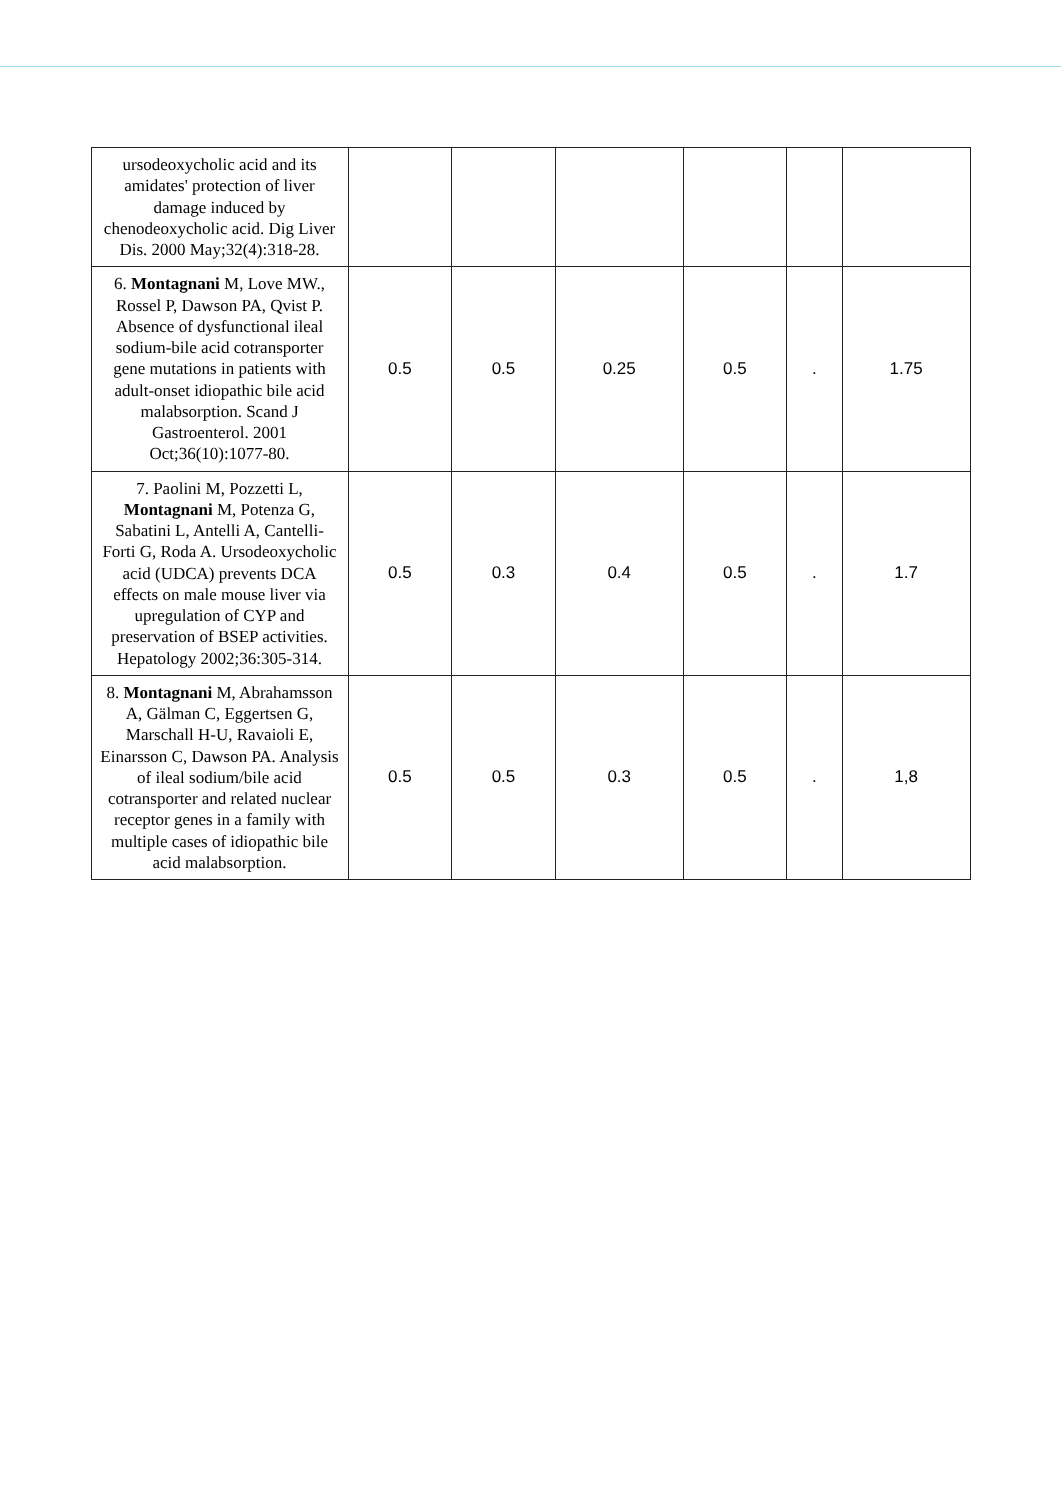| ursodeoxycholic acid and its amidates' protection of liver damage induced by chenodeoxycholic acid. Dig Liver Dis. 2000 May;32(4):318-28. | | | | | | |
| 6. Montagnani M, Love MW., Rossel P, Dawson PA, Qvist P. Absence of dysfunctional ileal sodium-bile acid cotransporter gene mutations in patients with adult-onset idiopathic bile acid malabsorption. Scand J Gastroenterol. 2001 Oct;36(10):1077-80. | 0.5 | 0.5 | 0.25 | 0.5 | . | 1.75 |
| 7. Paolini M, Pozzetti L, Montagnani M, Potenza G, Sabatini L, Antelli A, Cantelli-Forti G, Roda A. Ursodeoxycholic acid (UDCA) prevents DCA effects on male mouse liver via upregulation of CYP and preservation of BSEP activities. Hepatology 2002;36:305-314. | 0.5 | 0.3 | 0.4 | 0.5 | . | 1.7 |
| 8. Montagnani M, Abrahamsson A, Gälman C, Eggertsen G, Marschall H-U, Ravaioli E, Einarsson C, Dawson PA. Analysis of ileal sodium/bile acid cotransporter and related nuclear receptor genes in a family with multiple cases of idiopathic bile acid malabsorption. | 0.5 | 0.5 | 0.3 | 0.5 | . | 1,8 |